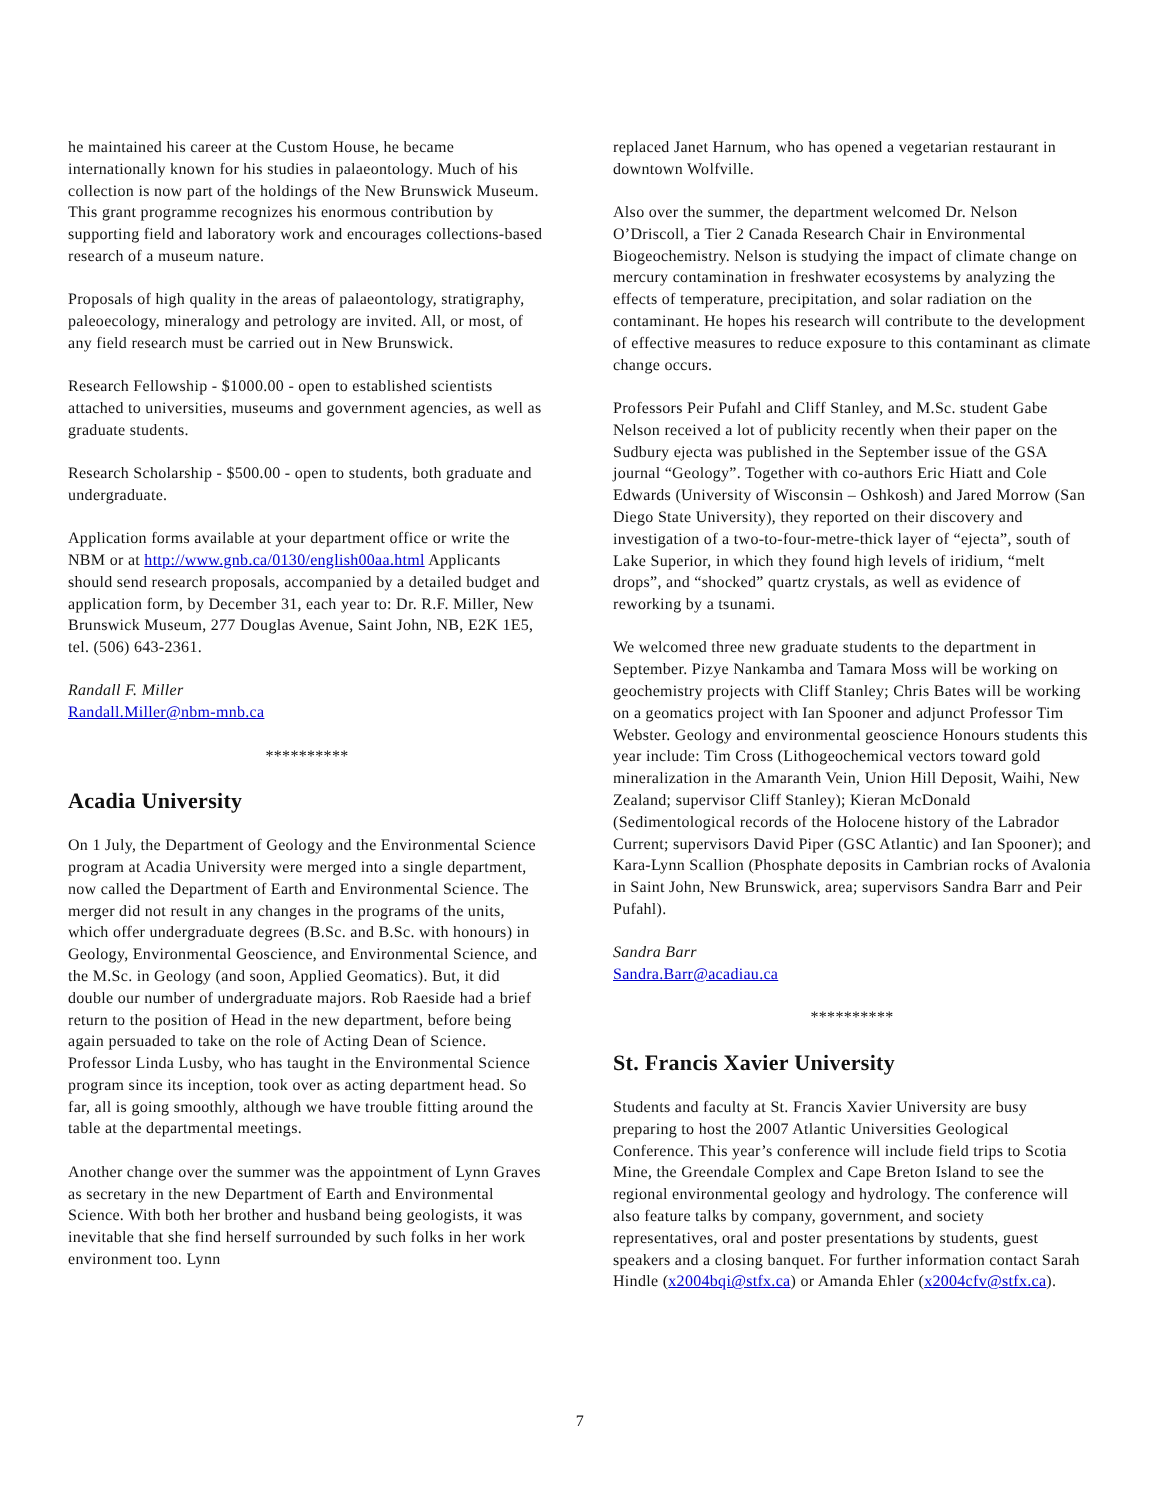he maintained his career at the Custom House, he became internationally known for his studies in palaeontology. Much of his collection is now part of the holdings of the New Brunswick Museum. This grant programme recognizes his enormous contribution by supporting field and laboratory work and encourages collections-based research of a museum nature.
Proposals of high quality in the areas of palaeontology, stratigraphy, paleoecology, mineralogy and petrology are invited. All, or most, of any field research must be carried out in New Brunswick.
Research Fellowship - $1000.00 - open to established scientists attached to universities, museums and government agencies, as well as graduate students.
Research Scholarship - $500.00 - open to students, both graduate and undergraduate.
Application forms available at your department office or write the NBM or at http://www.gnb.ca/0130/english00aa.html Applicants should send research proposals, accompanied by a detailed budget and application form, by December 31, each year to: Dr. R.F. Miller, New Brunswick Museum, 277 Douglas Avenue, Saint John, NB, E2K 1E5, tel. (506) 643-2361.
Randall F. Miller
Randall.Miller@nbm-mnb.ca
**********
Acadia University
On 1 July, the Department of Geology and the Environmental Science program at Acadia University were merged into a single department, now called the Department of Earth and Environmental Science. The merger did not result in any changes in the programs of the units, which offer undergraduate degrees (B.Sc. and B.Sc. with honours) in Geology, Environmental Geoscience, and Environmental Science, and the M.Sc. in Geology (and soon, Applied Geomatics). But, it did double our number of undergraduate majors. Rob Raeside had a brief return to the position of Head in the new department, before being again persuaded to take on the role of Acting Dean of Science. Professor Linda Lusby, who has taught in the Environmental Science program since its inception, took over as acting department head. So far, all is going smoothly, although we have trouble fitting around the table at the departmental meetings.
Another change over the summer was the appointment of Lynn Graves as secretary in the new Department of Earth and Environmental Science. With both her brother and husband being geologists, it was inevitable that she find herself surrounded by such folks in her work environment too. Lynn
replaced Janet Harnum, who has opened a vegetarian restaurant in downtown Wolfville.
Also over the summer, the department welcomed Dr. Nelson O’Driscoll, a Tier 2 Canada Research Chair in Environmental Biogeochemistry. Nelson is studying the impact of climate change on mercury contamination in freshwater ecosystems by analyzing the effects of temperature, precipitation, and solar radiation on the contaminant. He hopes his research will contribute to the development of effective measures to reduce exposure to this contaminant as climate change occurs.
Professors Peir Pufahl and Cliff Stanley, and M.Sc. student Gabe Nelson received a lot of publicity recently when their paper on the Sudbury ejecta was published in the September issue of the GSA journal “Geology”. Together with co-authors Eric Hiatt and Cole Edwards (University of Wisconsin – Oshkosh) and Jared Morrow (San Diego State University), they reported on their discovery and investigation of a two-to-four-metre-thick layer of “ejecta”, south of Lake Superior, in which they found high levels of iridium, “melt drops”, and “shocked” quartz crystals, as well as evidence of reworking by a tsunami.
We welcomed three new graduate students to the department in September. Pizye Nankamba and Tamara Moss will be working on geochemistry projects with Cliff Stanley; Chris Bates will be working on a geomatics project with Ian Spooner and adjunct Professor Tim Webster. Geology and environmental geoscience Honours students this year include: Tim Cross (Lithogeochemical vectors toward gold mineralization in the Amaranth Vein, Union Hill Deposit, Waihi, New Zealand; supervisor Cliff Stanley); Kieran McDonald (Sedimentological records of the Holocene history of the Labrador Current; supervisors David Piper (GSC Atlantic) and Ian Spooner); and Kara-Lynn Scallion (Phosphate deposits in Cambrian rocks of Avalonia in Saint John, New Brunswick, area; supervisors Sandra Barr and Peir Pufahl).
Sandra Barr
Sandra.Barr@acadiau.ca
**********
St. Francis Xavier University
Students and faculty at St. Francis Xavier University are busy preparing to host the 2007 Atlantic Universities Geological Conference. This year’s conference will include field trips to Scotia Mine, the Greendale Complex and Cape Breton Island to see the regional environmental geology and hydrology. The conference will also feature talks by company, government, and society representatives, oral and poster presentations by students, guest speakers and a closing banquet. For further information contact Sarah Hindle (x2004bqi@stfx.ca) or Amanda Ehler (x2004cfv@stfx.ca).
7